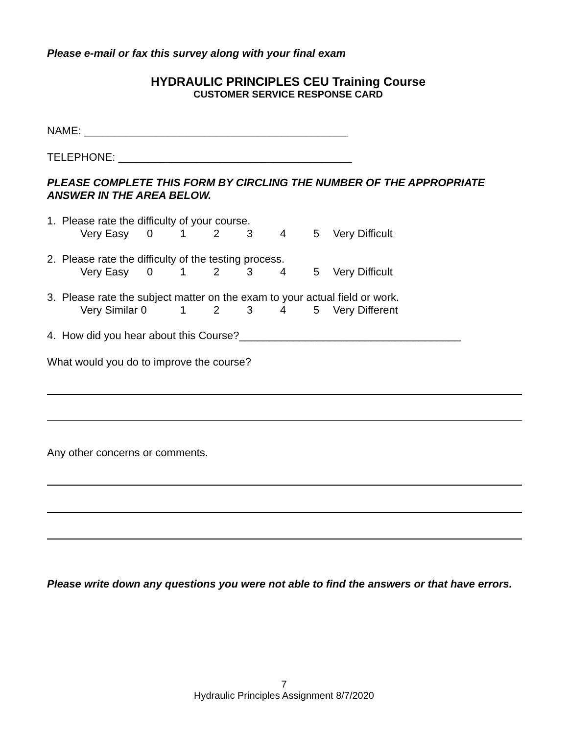Please e-mail or fax this survey along with your final exam
HYDRAULIC PRINCIPLES CEU Training Course
CUSTOMER SERVICE RESPONSE CARD
NAME: ____________________________________________
TELEPHONE: _______________________________________
PLEASE COMPLETE THIS FORM BY CIRCLING THE NUMBER OF THE APPROPRIATE ANSWER IN THE AREA BELOW.
1. Please rate the difficulty of your course.
Very Easy 012345 Very Difficult
2. Please rate the difficulty of the testing process.
Very Easy 012345 Very Difficult
3. Please rate the subject matter on the exam to your actual field or work.
Very Similar 0 12345 Very Different
4. How did you hear about this Course?_____________________________________
What would you do to improve the course?
Any other concerns or comments.
Please write down any questions you were not able to find the answers or that have errors.
7
Hydraulic Principles Assignment 8/7/2020